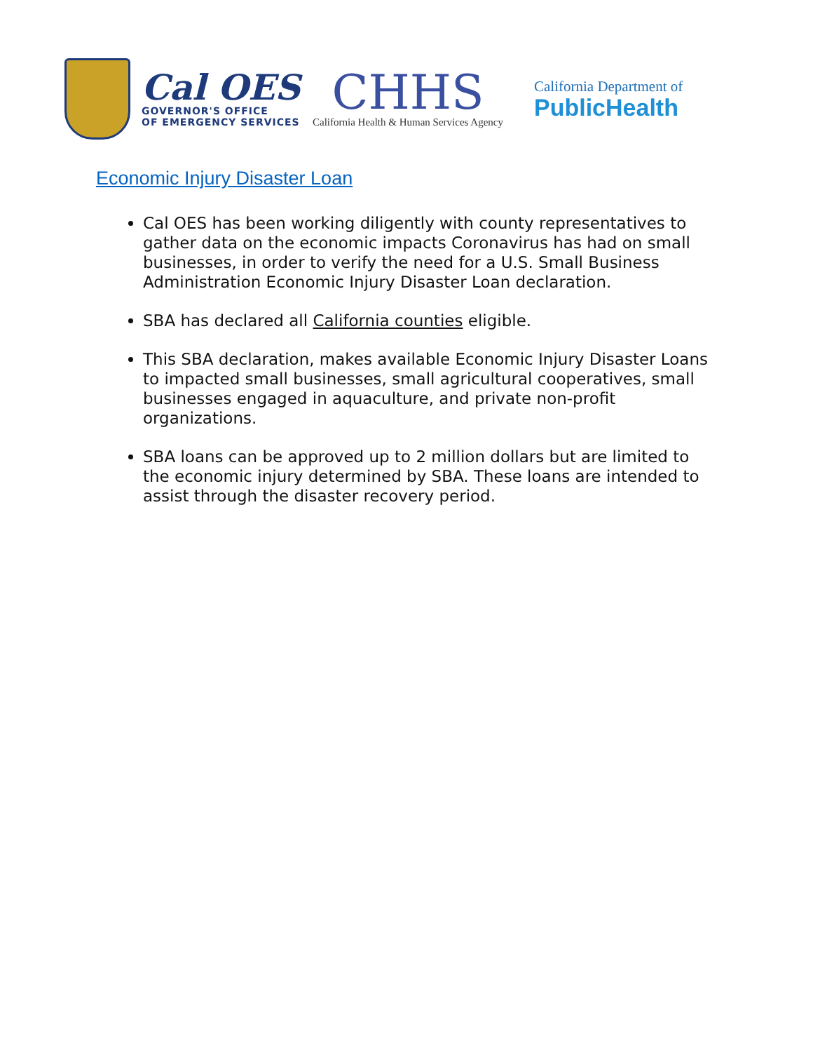Cal OES
GOVERNOR'S OFFICE
OF EMERGENCY SERVICES
CHHS
California Health & Human Services Agency
California Department of
PublicHealth
Economic Injury Disaster Loan
Cal OES has been working diligently with county representatives to gather data on the economic impacts Coronavirus has had on small businesses, in order to verify the need for a U.S. Small Business Administration Economic Injury Disaster Loan declaration.
SBA has declared all California counties eligible.
This SBA declaration, makes available Economic Injury Disaster Loans to impacted small businesses, small agricultural cooperatives, small businesses engaged in aquaculture, and private non-profit organizations.
SBA loans can be approved up to 2 million dollars but are limited to the economic injury determined by SBA. These loans are intended to assist through the disaster recovery period.